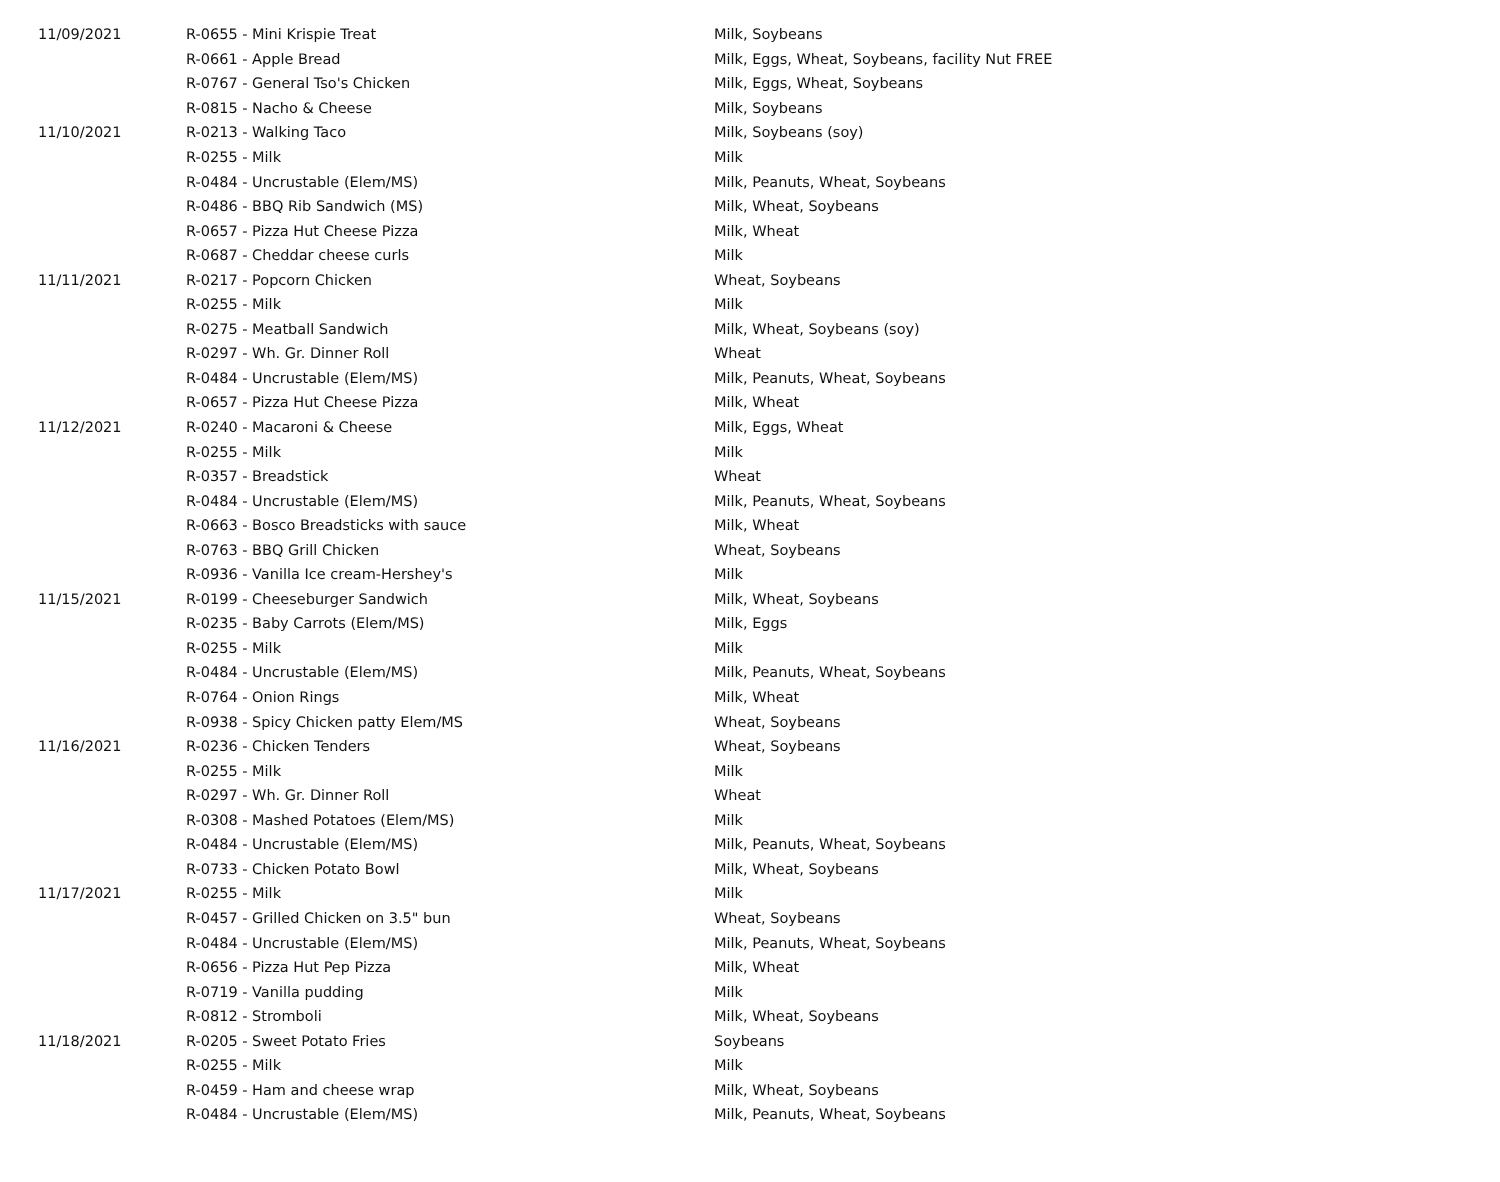| 11/09/2021 | R-0655 - Mini Krispie Treat | Milk, Soybeans |
| | R-0661 - Apple Bread | Milk, Eggs, Wheat, Soybeans, facility Nut FREE |
| | R-0767 - General Tso's Chicken | Milk, Eggs, Wheat, Soybeans |
| | R-0815 - Nacho & Cheese | Milk, Soybeans |
| 11/10/2021 | R-0213 - Walking Taco | Milk, Soybeans (soy) |
| | R-0255 - Milk | Milk |
| | R-0484 - Uncrustable (Elem/MS) | Milk, Peanuts, Wheat, Soybeans |
| | R-0486 - BBQ Rib Sandwich (MS) | Milk, Wheat, Soybeans |
| | R-0657 - Pizza Hut Cheese Pizza | Milk, Wheat |
| | R-0687 - Cheddar cheese curls | Milk |
| 11/11/2021 | R-0217 - Popcorn Chicken | Wheat, Soybeans |
| | R-0255 - Milk | Milk |
| | R-0275 - Meatball Sandwich | Milk, Wheat, Soybeans (soy) |
| | R-0297 - Wh. Gr. Dinner Roll | Wheat |
| | R-0484 - Uncrustable (Elem/MS) | Milk, Peanuts, Wheat, Soybeans |
| | R-0657 - Pizza Hut Cheese Pizza | Milk, Wheat |
| 11/12/2021 | R-0240 - Macaroni & Cheese | Milk, Eggs, Wheat |
| | R-0255 - Milk | Milk |
| | R-0357 - Breadstick | Wheat |
| | R-0484 - Uncrustable (Elem/MS) | Milk, Peanuts, Wheat, Soybeans |
| | R-0663 - Bosco Breadsticks with sauce | Milk, Wheat |
| | R-0763 - BBQ Grill Chicken | Wheat, Soybeans |
| | R-0936 - Vanilla Ice cream-Hershey's | Milk |
| 11/15/2021 | R-0199 - Cheeseburger Sandwich | Milk, Wheat, Soybeans |
| | R-0235 - Baby Carrots (Elem/MS) | Milk, Eggs |
| | R-0255 - Milk | Milk |
| | R-0484 - Uncrustable (Elem/MS) | Milk, Peanuts, Wheat, Soybeans |
| | R-0764 - Onion Rings | Milk, Wheat |
| | R-0938 - Spicy Chicken patty Elem/MS | Wheat, Soybeans |
| 11/16/2021 | R-0236 - Chicken Tenders | Wheat, Soybeans |
| | R-0255 - Milk | Milk |
| | R-0297 - Wh. Gr. Dinner Roll | Wheat |
| | R-0308 - Mashed Potatoes (Elem/MS) | Milk |
| | R-0484 - Uncrustable (Elem/MS) | Milk, Peanuts, Wheat, Soybeans |
| | R-0733 - Chicken Potato Bowl | Milk, Wheat, Soybeans |
| 11/17/2021 | R-0255 - Milk | Milk |
| | R-0457 - Grilled Chicken on 3.5" bun | Wheat, Soybeans |
| | R-0484 - Uncrustable (Elem/MS) | Milk, Peanuts, Wheat, Soybeans |
| | R-0656 - Pizza Hut Pep Pizza | Milk, Wheat |
| | R-0719 - Vanilla pudding | Milk |
| | R-0812 - Stromboli | Milk, Wheat, Soybeans |
| 11/18/2021 | R-0205 - Sweet Potato Fries | Soybeans |
| | R-0255 - Milk | Milk |
| | R-0459 - Ham and cheese wrap | Milk, Wheat, Soybeans |
| | R-0484 - Uncrustable (Elem/MS) | Milk, Peanuts, Wheat, Soybeans |